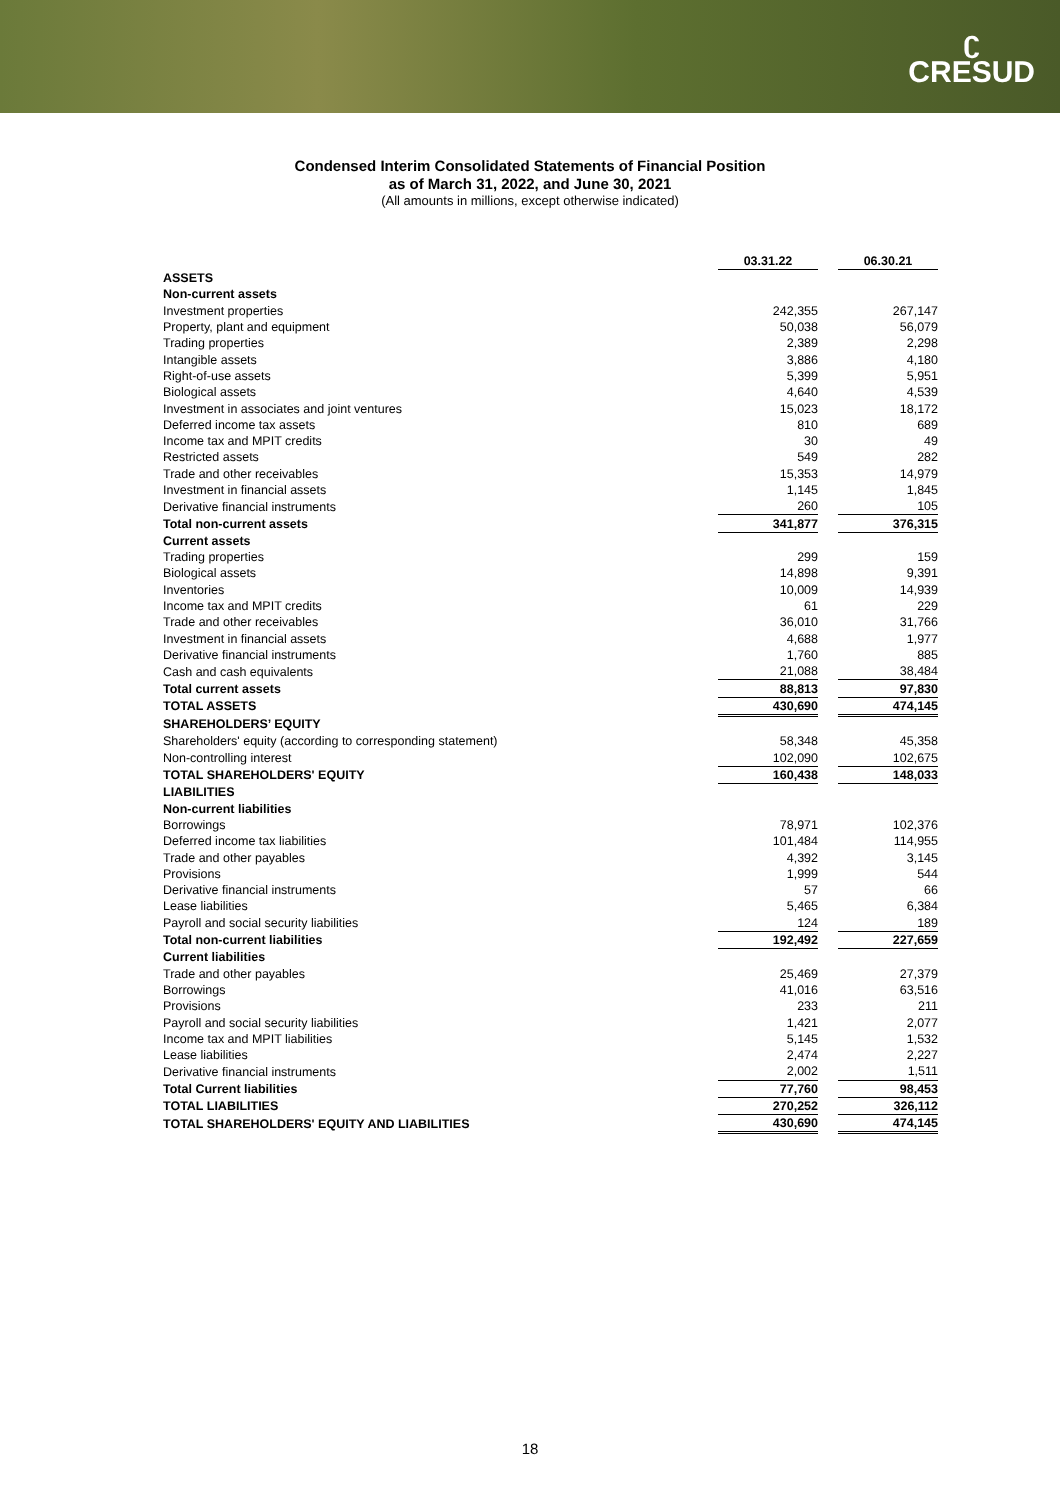ʗ
CRESUD
Condensed Interim Consolidated Statements of Financial Position
as of March 31, 2022, and June 30, 2021
(All amounts in millions, except otherwise indicated)
| | 03.31.22 | | 06.30.21 |
| ASSETS | | | |
| Non-current assets | | | |
| Investment properties | 242,355 | | 267,147 |
| Property, plant and equipment | 50,038 | | 56,079 |
| Trading properties | 2,389 | | 2,298 |
| Intangible assets | 3,886 | | 4,180 |
| Right-of-use assets | 5,399 | | 5,951 |
| Biological assets | 4,640 | | 4,539 |
| Investment in associates and joint ventures | 15,023 | | 18,172 |
| Deferred income tax assets | 810 | | 689 |
| Income tax and MPIT credits | 30 | | 49 |
| Restricted assets | 549 | | 282 |
| Trade and other receivables | 15,353 | | 14,979 |
| Investment in financial assets | 1,145 | | 1,845 |
| Derivative financial instruments | 260 | | 105 |
| Total non-current assets | 341,877 | | 376,315 |
| Current assets | | | |
| Trading properties | 299 | | 159 |
| Biological assets | 14,898 | | 9,391 |
| Inventories | 10,009 | | 14,939 |
| Income tax and MPIT credits | 61 | | 229 |
| Trade and other receivables | 36,010 | | 31,766 |
| Investment in financial assets | 4,688 | | 1,977 |
| Derivative financial instruments | 1,760 | | 885 |
| Cash and cash equivalents | 21,088 | | 38,484 |
| Total current assets | 88,813 | | 97,830 |
| TOTAL ASSETS | 430,690 | | 474,145 |
| SHAREHOLDERS’ EQUITY | | | |
| Shareholders' equity (according to corresponding statement) | 58,348 | | 45,358 |
| Non-controlling interest | 102,090 | | 102,675 |
| TOTAL SHAREHOLDERS' EQUITY | 160,438 | | 148,033 |
| LIABILITIES | | | |
| Non-current liabilities | | | |
| Borrowings | 78,971 | | 102,376 |
| Deferred income tax liabilities | 101,484 | | 114,955 |
| Trade and other payables | 4,392 | | 3,145 |
| Provisions | 1,999 | | 544 |
| Derivative financial instruments | 57 | | 66 |
| Lease liabilities | 5,465 | | 6,384 |
| Payroll and social security liabilities | 124 | | 189 |
| Total non-current liabilities | 192,492 | | 227,659 |
| Current liabilities | | | |
| Trade and other payables | 25,469 | | 27,379 |
| Borrowings | 41,016 | | 63,516 |
| Provisions | 233 | | 211 |
| Payroll and social security liabilities | 1,421 | | 2,077 |
| Income tax and MPIT liabilities | 5,145 | | 1,532 |
| Lease liabilities | 2,474 | | 2,227 |
| Derivative financial instruments | 2,002 | | 1,511 |
| Total Current liabilities | 77,760 | | 98,453 |
| TOTAL LIABILITIES | 270,252 | | 326,112 |
| TOTAL SHAREHOLDERS' EQUITY AND LIABILITIES | 430,690 | | 474,145 |
18